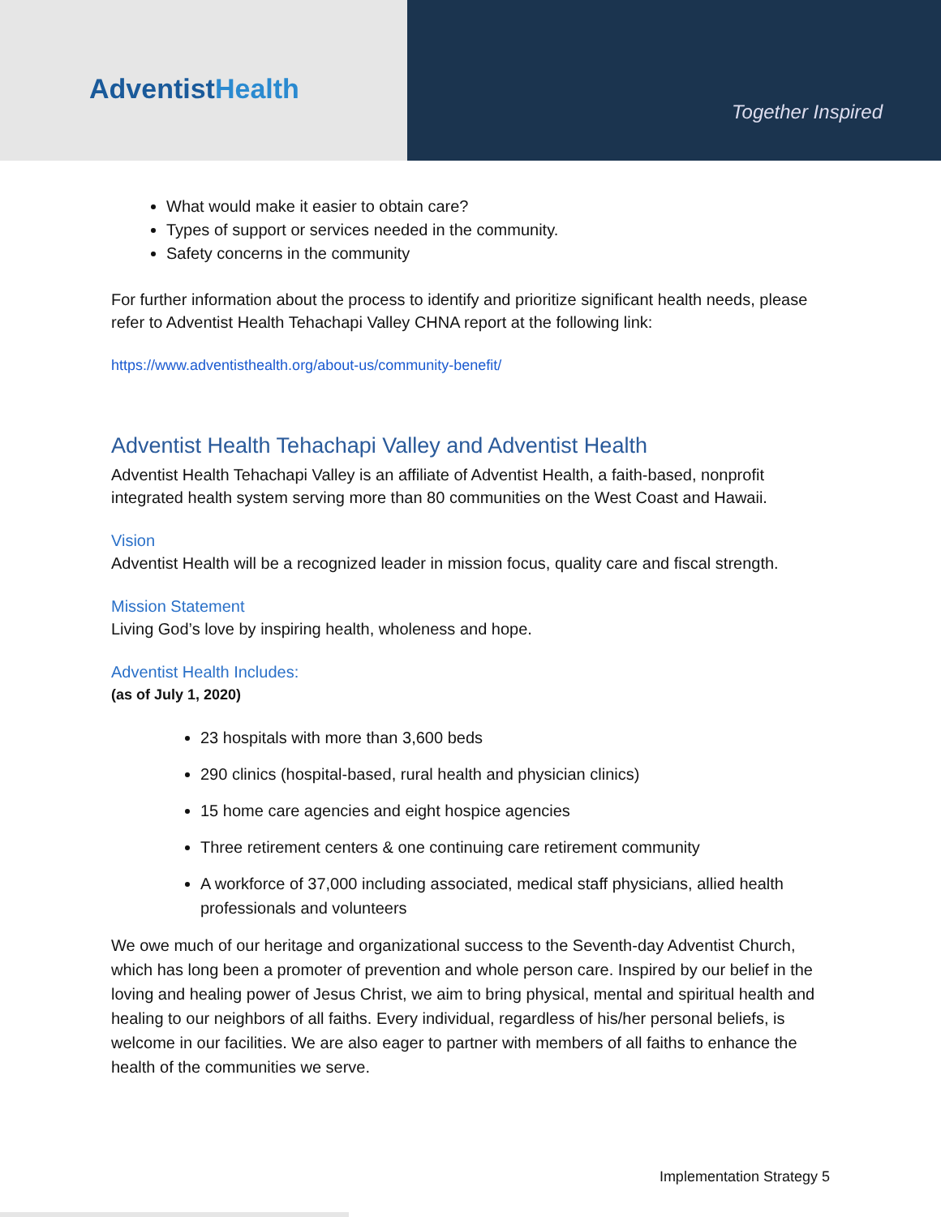AdventistHealth
Together Inspired
What would make it easier to obtain care?
Types of support or services needed in the community.
Safety concerns in the community
For further information about the process to identify and prioritize significant health needs, please refer to Adventist Health Tehachapi Valley CHNA report at the following link:
https://www.adventisthealth.org/about-us/community-benefit/
Adventist Health Tehachapi Valley and Adventist Health
Adventist Health Tehachapi Valley is an affiliate of Adventist Health, a faith-based, nonprofit integrated health system serving more than 80 communities on the West Coast and Hawaii.
Vision
Adventist Health will be a recognized leader in mission focus, quality care and fiscal strength.
Mission Statement
Living God’s love by inspiring health, wholeness and hope.
Adventist Health Includes:
(as of July 1, 2020)
23 hospitals with more than 3,600 beds
290 clinics (hospital-based, rural health and physician clinics)
15 home care agencies and eight hospice agencies
Three retirement centers & one continuing care retirement community
A workforce of 37,000 including associated, medical staff physicians, allied health professionals and volunteers
We owe much of our heritage and organizational success to the Seventh-day Adventist Church, which has long been a promoter of prevention and whole person care. Inspired by our belief in the loving and healing power of Jesus Christ, we aim to bring physical, mental and spiritual health and healing to our neighbors of all faiths. Every individual, regardless of his/her personal beliefs, is welcome in our facilities. We are also eager to partner with members of all faiths to enhance the health of the communities we serve.
Implementation Strategy 5